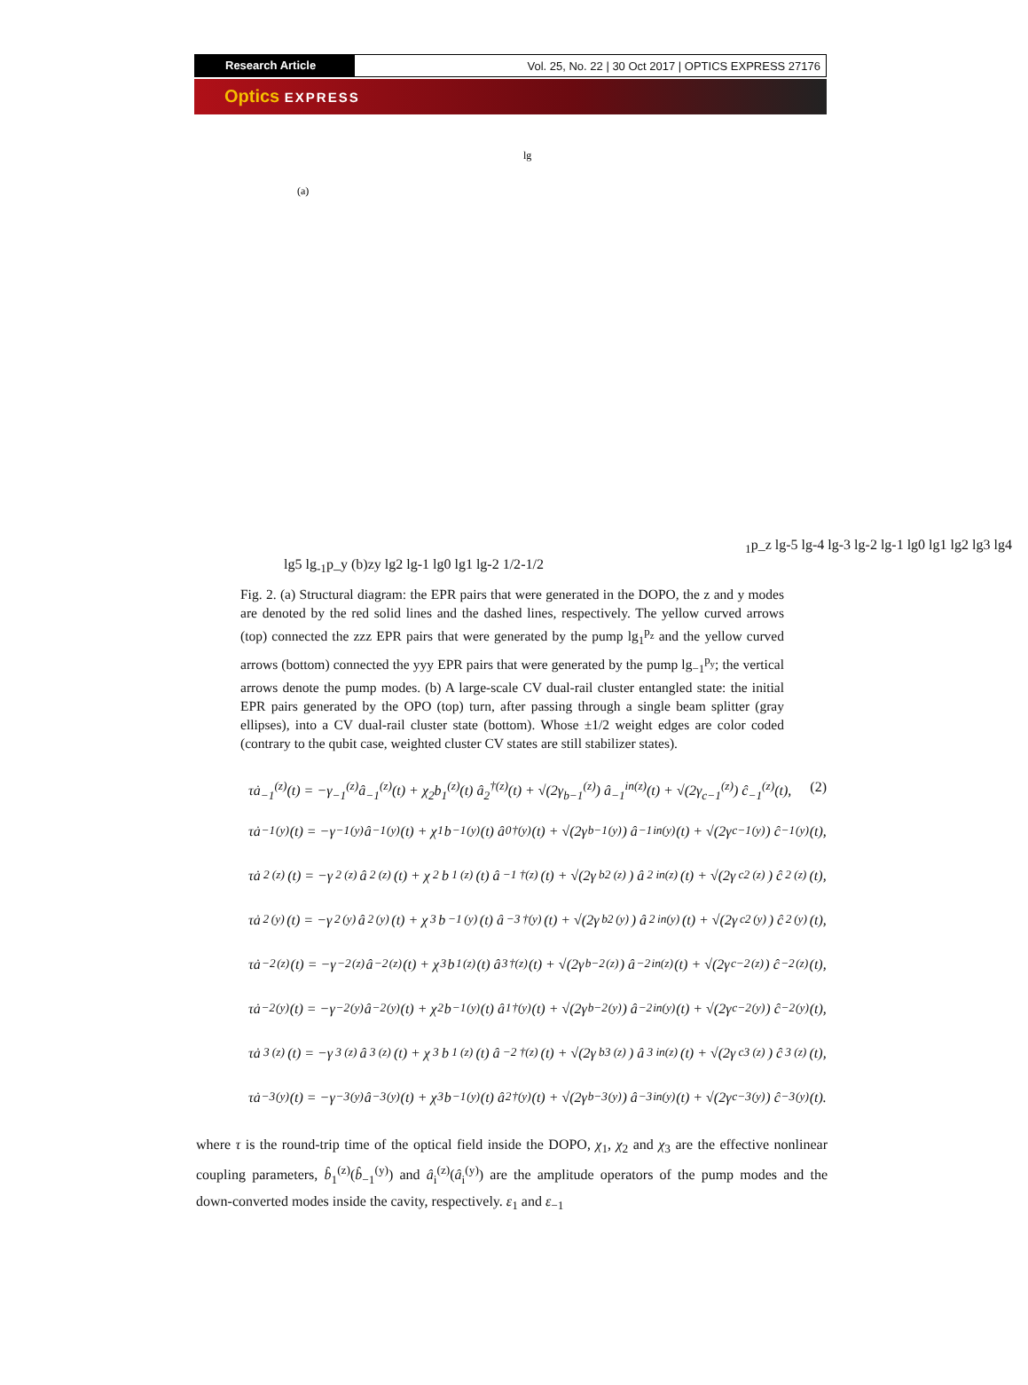Research Article Vol. 25, No. 22 | 30 Oct 2017 | OPTICS EXPRESS 27176
Optics EXPRESS
(a)
lg1p_z
lg-5 lg-4 lg-3 lg-2 lg-1 lg0 lg1 lg2 lg3 lg4 lg5
lg-1p_y
(b)
z
y
lg2 lg-1 lg0 lg1 lg-2
1/2
-1/2
Fig. 2. (a) Structural diagram: the EPR pairs that were generated in the DOPO, the z and y modes are denoted by the red solid lines and the dashed lines, respectively. The yellow curved arrows (top) connected the zzz EPR pairs that were generated by the pump lg<sub>1</sub><sup>p<sub>z</sub></sup> and the yellow curved arrows (bottom) connected the yyy EPR pairs that were generated by the pump lg<sub>−1</sub><sup>p<sub>y</sub></sup>; the vertical arrows denote the pump modes. (b) A large-scale CV dual-rail cluster entangled state: the initial EPR pairs generated by the OPO (top) turn, after passing through a single beam splitter (gray ellipses), into a CV dual-rail cluster state (bottom). Whose ±1/2 weight edges are color coded (contrary to the qubit case, weighted cluster CV states are still stabilizer states).
τȧ<sub>−1</sub><sup>(z)</sup>(t) = −γ<sub>−1</sub><sup>(z)</sup>â<sub>−1</sub><sup>(z)</sup>(t) + χ<sub>2</sub>b<sub>1</sub><sup>(z)</sup>(t) â<sub>2</sub><sup>†(z)</sup>(t) + √(2γ<sub>b−1</sub><sup>(z)</sup>) â<sub>−1</sub><sup>in(z)</sup>(t) + √(2γ<sub>c−1</sub><sup>(z)</sup>) ĉ<sub>−1</sub><sup>(z)</sup>(t), (2)
τȧ<sub>−1</sub><sup>(y)</sup>(t) = −γ<sub>−1</sub><sup>(y)</sup>â<sub>−1</sub><sup>(y)</sup>(t) + χ<sub>1</sub>b<sub>−1</sub><sup>(y)</sup>(t) â<sub>0</sub><sup>†(y)</sup>(t) + √(2γ<sub>b−1</sub><sup>(y)</sup>) â<sub>−1</sub><sup>in(y)</sup>(t) + √(2γ<sub>c−1</sub><sup>(y)</sup>) ĉ<sub>−1</sub><sup>(y)</sup>(t),
τȧ<sub>2</sub><sup>(z)</sup>(t) = −γ<sub>2</sub><sup>(z)</sup>â<sub>2</sub><sup>(z)</sup>(t) + χ<sub>2</sub>b<sub>1</sub><sup>(z)</sup>(t) â<sub>−1</sub><sup>†(z)</sup>(t) + √(2γ<sub>b2</sub><sup>(z)</sup>) â<sub>2</sub><sup>in(z)</sup>(t) + √(2γ<sub>c2</sub><sup>(z)</sup>) ĉ<sub>2</sub><sup>(z)</sup>(t),
τȧ<sub>2</sub><sup>(y)</sup>(t) = −γ<sub>2</sub><sup>(y)</sup>â<sub>2</sub><sup>(y)</sup>(t) + χ<sub>3</sub>b<sub>−1</sub><sup>(y)</sup>(t) â<sub>−3</sub><sup>†(y)</sup>(t) + √(2γ<sub>b2</sub><sup>(y)</sup>) â<sub>2</sub><sup>in(y)</sup>(t) + √(2γ<sub>c2</sub><sup>(y)</sup>) ĉ<sub>2</sub><sup>(y)</sup>(t),
τȧ<sub>−2</sub><sup>(z)</sup>(t) = −γ<sub>−2</sub><sup>(z)</sup>â<sub>−2</sub><sup>(z)</sup>(t) + χ<sub>3</sub>b<sub>1</sub><sup>(z)</sup>(t) â<sub>3</sub><sup>†(z)</sup>(t) + √(2γ<sub>b−2</sub><sup>(z)</sup>) â<sub>−2</sub><sup>in(z)</sup>(t) + √(2γ<sub>c−2</sub><sup>(z)</sup>) ĉ<sub>−2</sub><sup>(z)</sup>(t),
τȧ<sub>−2</sub><sup>(y)</sup>(t) = −γ<sub>−2</sub><sup>(y)</sup>â<sub>−2</sub><sup>(y)</sup>(t) + χ<sub>2</sub>b<sub>−1</sub><sup>(y)</sup>(t) â<sub>1</sub><sup>†(y)</sup>(t) + √(2γ<sub>b−2</sub><sup>(y)</sup>) â<sub>−2</sub><sup>in(y)</sup>(t) + √(2γ<sub>c−2</sub><sup>(y)</sup>) ĉ<sub>−2</sub><sup>(y)</sup>(t),
τȧ<sub>3</sub><sup>(z)</sup>(t) = −γ<sub>3</sub><sup>(z)</sup>â<sub>3</sub><sup>(z)</sup>(t) + χ<sub>3</sub>b<sub>1</sub><sup>(z)</sup>(t) â<sub>−2</sub><sup>†(z)</sup>(t) + √(2γ<sub>b3</sub><sup>(z)</sup>) â<sub>3</sub><sup>in(z)</sup>(t) + √(2γ<sub>c3</sub><sup>(z)</sup>) ĉ<sub>3</sub><sup>(z)</sup>(t),
τȧ<sub>−3</sub><sup>(y)</sup>(t) = −γ<sub>−3</sub><sup>(y)</sup>â<sub>−3</sub><sup>(y)</sup>(t) + χ<sub>3</sub>b<sub>−1</sub><sup>(y)</sup>(t) â<sub>2</sub><sup>†(y)</sup>(t) + √(2γ<sub>b−3</sub><sup>(y)</sup>) â<sub>−3</sub><sup>in(y)</sup>(t) + √(2γ<sub>c−3</sub><sup>(y)</sup>) ĉ<sub>−3</sub><sup>(y)</sup>(t).
where τ is the round-trip time of the optical field inside the DOPO, χ<sub>1</sub>, χ<sub>2</sub> and χ<sub>3</sub> are the effective nonlinear coupling parameters, b̂<sub>1</sub><sup>(z)</sup>(b̂<sub>−1</sub><sup>(y)</sup>) and â<sub>i</sub><sup>(z)</sup>(â<sub>i</sub><sup>(y)</sup>) are the amplitude operators of the pump modes and the down-converted modes inside the cavity, respectively. ε<sub>1</sub> and ε<sub>−1</sub>